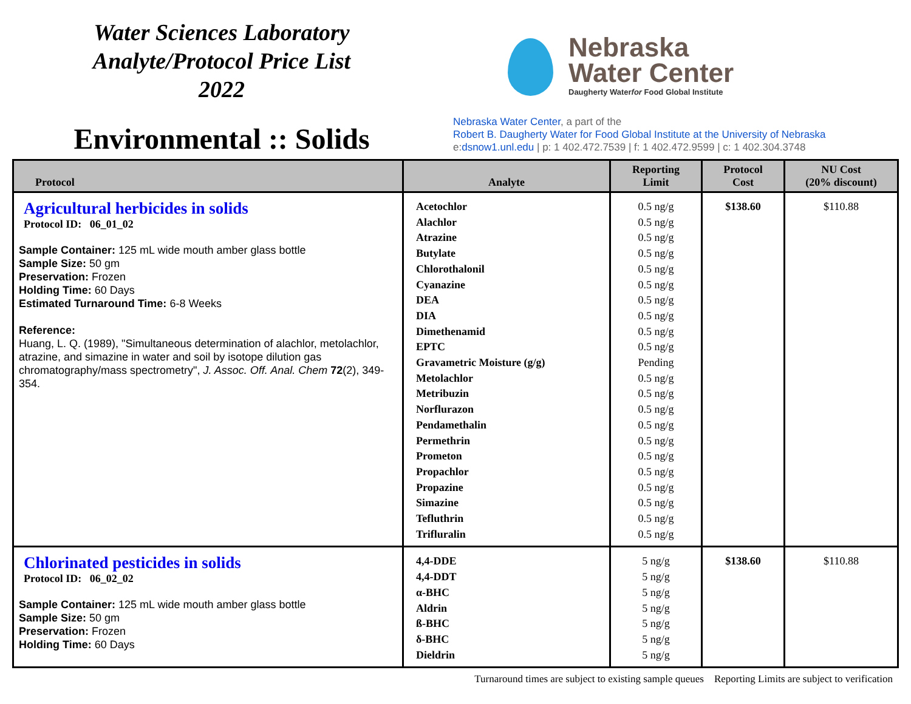Water Sciences Laboratory
Analyte/Protocol Price List
2022
Environmental :: Solids
Nebraska
Water Center
Daugherty Waterfor Food Global Institute
Nebraska Water Center, a part of the
Robert B. Daugherty Water for Food Global Institute at the University of Nebraska
e:dsnow1.unl.edu | p: 1 402.472.7539 | f: 1 402.472.9599 | c: 1 402.304.3748
| Protocol | Analyte | Reporting Limit | Protocol Cost | NU Cost (20% discount) |
| --- | --- | --- | --- | --- |
| Agricultural herbicides in solids Protocol ID: 06_01_02 Sample Container: 125 mL wide mouth amber glass bottle Sample Size: 50 gm Preservation: Frozen Holding Time: 60 Days Estimated Turnaround Time: 6-8 Weeks Reference: Huang, L. Q. (1989), "Simultaneous determination of alachlor, metolachlor, atrazine, and simazine in water and soil by isotope dilution gas chromatography/mass spectrometry", J. Assoc. Off. Anal. Chem 72 (2), 349-354. | Acetochlor Alachlor Atrazine Butylate Chlorothalonil Cyanazine DEA DIA Dimethenamid EPTC Gravametric Moisture (g/g) Metolachlor Metribuzin Norflurazon Pendamethalin Permethrin Prometon Propachlor Propazine Simazine Tefluthrin Trifluralin | 0.5 ng/g 0.5 ng/g 0.5 ng/g 0.5 ng/g 0.5 ng/g 0.5 ng/g 0.5 ng/g 0.5 ng/g 0.5 ng/g 0.5 ng/g Pending 0.5 ng/g 0.5 ng/g 0.5 ng/g 0.5 ng/g 0.5 ng/g 0.5 ng/g 0.5 ng/g 0.5 ng/g 0.5 ng/g 0.5 ng/g 0.5 ng/g | $138.60 | $110.88 |
| Chlorinated pesticides in solids Protocol ID: 06_02_02 Sample Container: 125 mL wide mouth amber glass bottle Sample Size: 50 gm Preservation: Frozen Holding Time: 60 Days | 4,4-DDE 4,4-DDT α-BHC Aldrin ß-BHC δ-BHC Dieldrin | 5 ng/g 5 ng/g 5 ng/g 5 ng/g 5 ng/g 5 ng/g 5 ng/g | $138.60 | $110.88 |
Turnaround times are subject to existing sample queues Reporting Limits are subject to verification